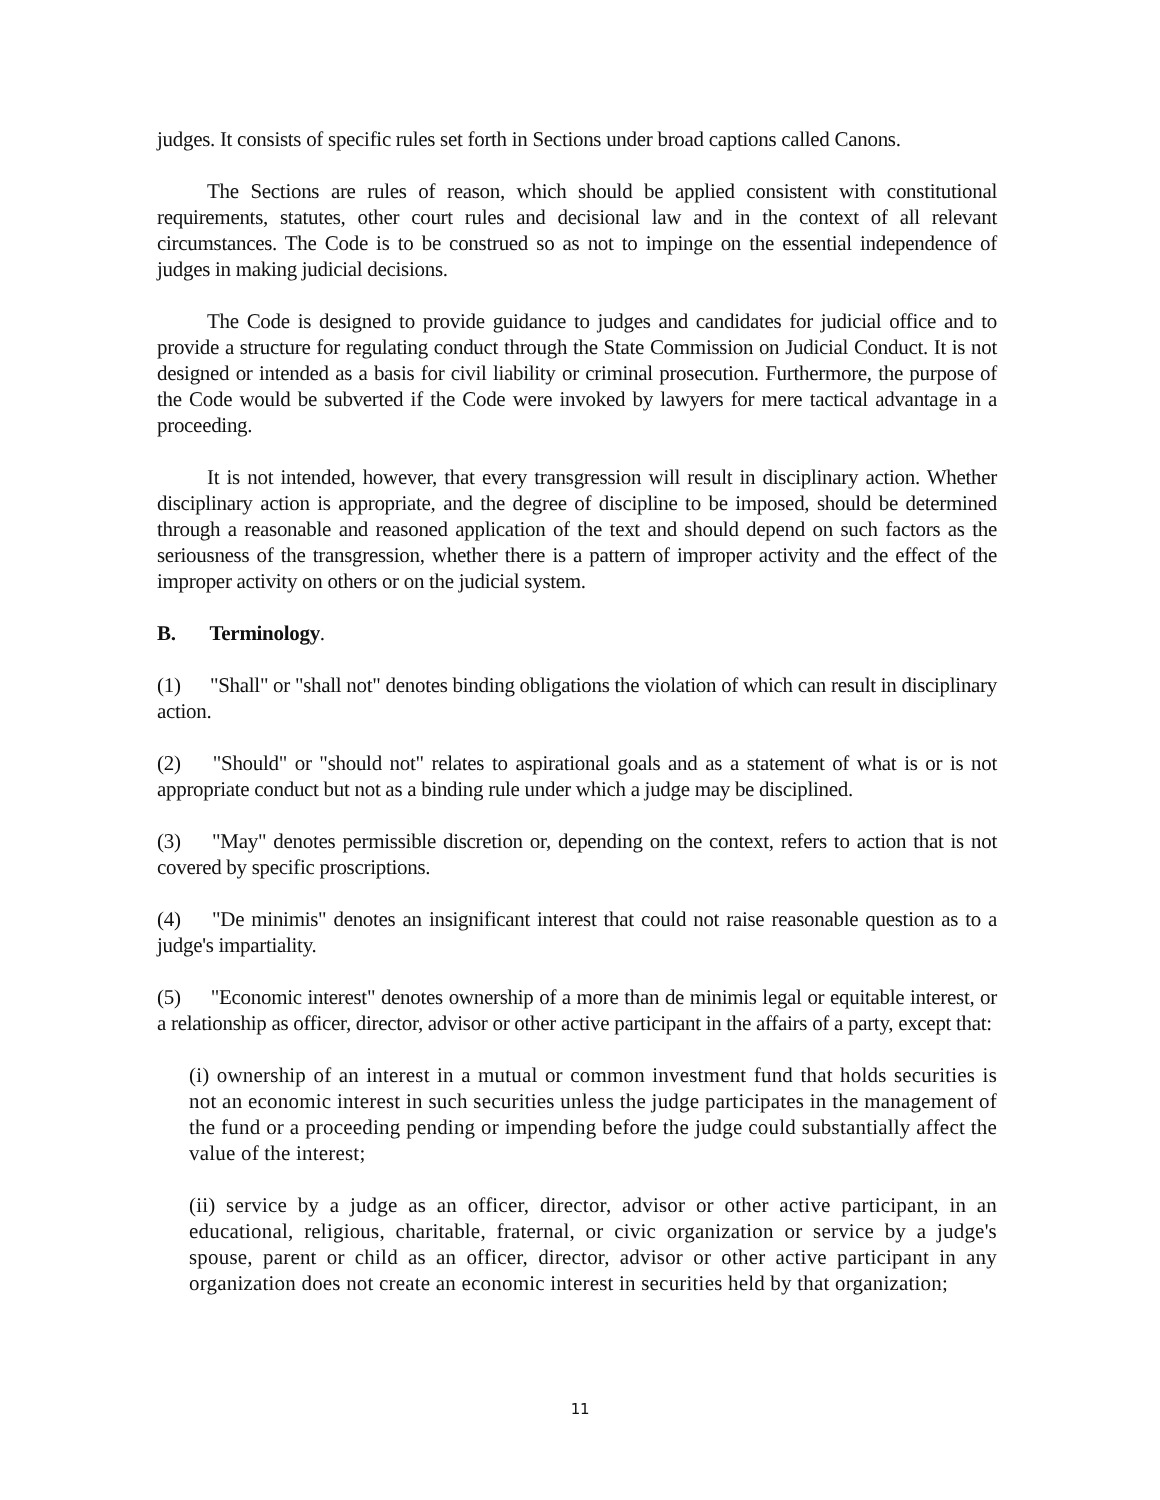judges. It consists of specific rules set forth in Sections under broad captions called Canons.
The Sections are rules of reason, which should be applied consistent with constitutional requirements, statutes, other court rules and decisional law and in the context of all relevant circumstances. The Code is to be construed so as not to impinge on the essential independence of judges in making judicial decisions.
The Code is designed to provide guidance to judges and candidates for judicial office and to provide a structure for regulating conduct through the State Commission on Judicial Conduct. It is not designed or intended as a basis for civil liability or criminal prosecution. Furthermore, the purpose of the Code would be subverted if the Code were invoked by lawyers for mere tactical advantage in a proceeding.
It is not intended, however, that every transgression will result in disciplinary action. Whether disciplinary action is appropriate, and the degree of discipline to be imposed, should be determined through a reasonable and reasoned application of the text and should depend on such factors as the seriousness of the transgression, whether there is a pattern of improper activity and the effect of the improper activity on others or on the judicial system.
B. Terminology.
(1) "Shall" or "shall not" denotes binding obligations the violation of which can result in disciplinary action.
(2) "Should" or "should not" relates to aspirational goals and as a statement of what is or is not appropriate conduct but not as a binding rule under which a judge may be disciplined.
(3) "May" denotes permissible discretion or, depending on the context, refers to action that is not covered by specific proscriptions.
(4) "De minimis" denotes an insignificant interest that could not raise reasonable question as to a judge's impartiality.
(5) "Economic interest" denotes ownership of a more than de minimis legal or equitable interest, or a relationship as officer, director, advisor or other active participant in the affairs of a party, except that:
(i) ownership of an interest in a mutual or common investment fund that holds securities is not an economic interest in such securities unless the judge participates in the management of the fund or a proceeding pending or impending before the judge could substantially affect the value of the interest;
(ii) service by a judge as an officer, director, advisor or other active participant, in an educational, religious, charitable, fraternal, or civic organization or service by a judge's spouse, parent or child as an officer, director, advisor or other active participant in any organization does not create an economic interest in securities held by that organization;
11